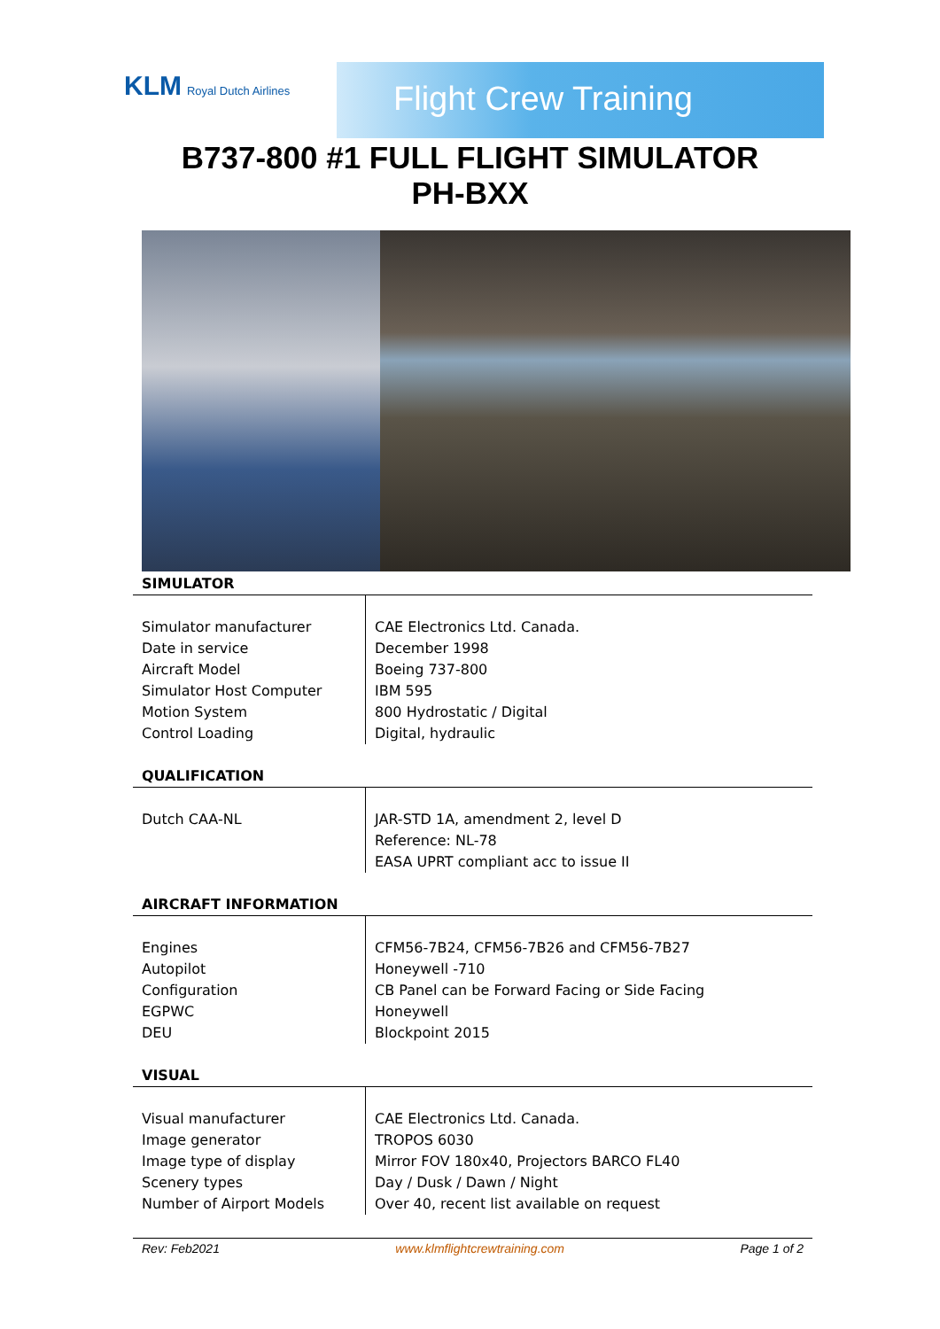KLM Royal Dutch Airlines Flight Crew Training
B737-800 #1 FULL FLIGHT SIMULATOR
PH-BXX
SIMULATOR
| Simulator manufacturer Date in service Aircraft Model Simulator Host Computer Motion System Control Loading | CAE Electronics Ltd. Canada. December 1998 Boeing 737-800 IBM 595 800 Hydrostatic / Digital Digital, hydraulic |
QUALIFICATION
| Dutch CAA-NL | JAR-STD 1A, amendment 2, level D Reference: NL-78 EASA UPRT compliant acc to issue II |
AIRCRAFT INFORMATION
| Engines Autopilot Configuration EGPWC DEU | CFM56-7B24, CFM56-7B26 and CFM56-7B27 Honeywell -710 CB Panel can be Forward Facing or Side Facing Honeywell Blockpoint 2015 |
VISUAL
| Visual manufacturer Image generator Image type of display Scenery types Number of Airport Models | CAE Electronics Ltd. Canada. TROPOS 6030 Mirror FOV 180x40, Projectors BARCO FL40 Day / Dusk / Dawn / Night Over 40, recent list available on request |
Rev: Feb2021 www.klmflightcrewtraining.com Page 1 of 2